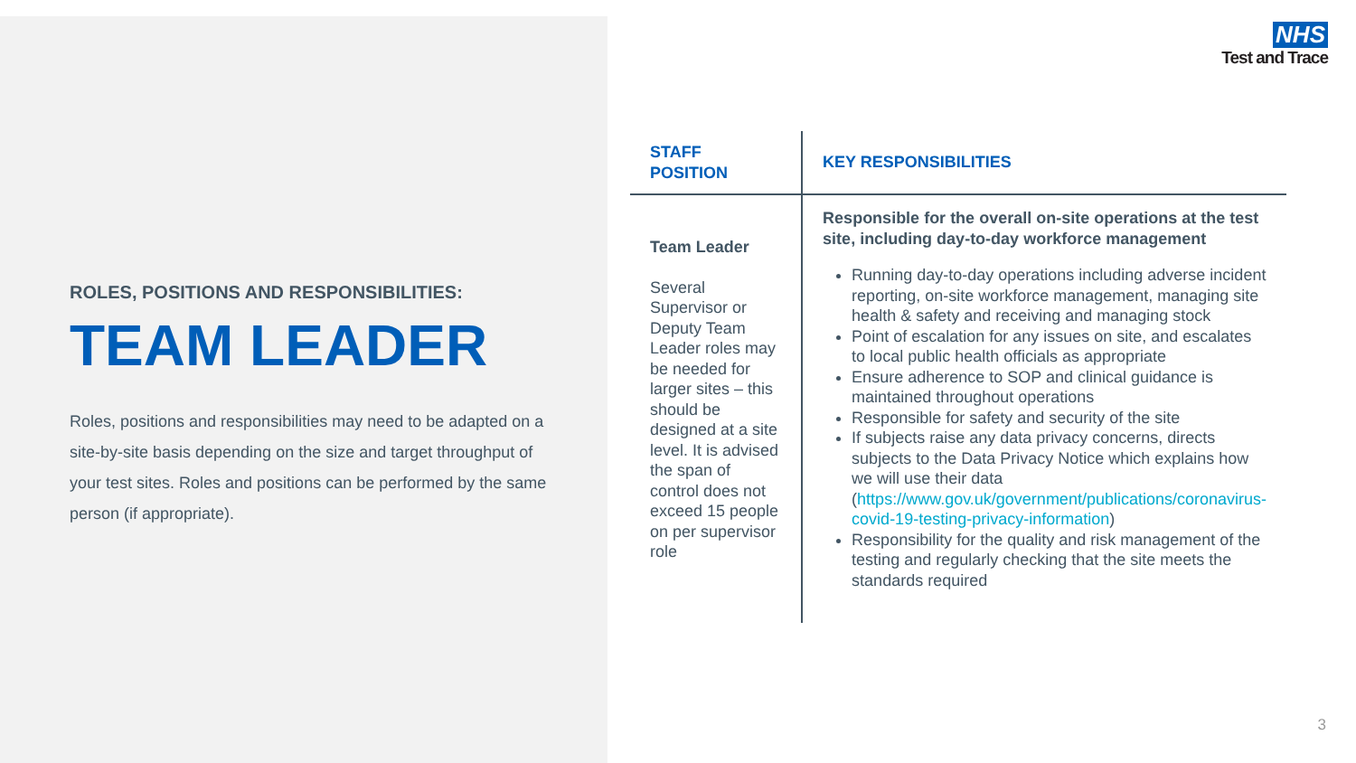ROLES, POSITIONS AND RESPONSIBILITIES:
TEAM LEADER
Roles, positions and responsibilities may need to be adapted on a site-by-site basis depending on the size and target throughput of your test sites. Roles and positions can be performed by the same person (if appropriate).
NHS
Test and Trace
| STAFF POSITION | KEY RESPONSIBILITIES |
| --- | --- |
| Team Leader Several Supervisor or Deputy Team Leader roles may be needed for larger sites – this should be designed at a site level. It is advised the span of control does not exceed 15 people on per supervisor role | Responsible for the overall on-site operations at the test site, including day-to-day workforce management Running day-to-day operations including adverse incident reporting, on-site workforce management, managing site health & safety and receiving and managing stock Point of escalation for any issues on site, and escalates to local public health officials as appropriate Ensure adherence to SOP and clinical guidance is maintained throughout operations Responsible for safety and security of the site If subjects raise any data privacy concerns, directs subjects to the Data Privacy Notice which explains how we will use their data ( https://www.gov.uk/government/publications/coronavirus-covid-19-testing-privacy-information ) Responsibility for the quality and risk management of the testing and regularly checking that the site meets the standards required |
3